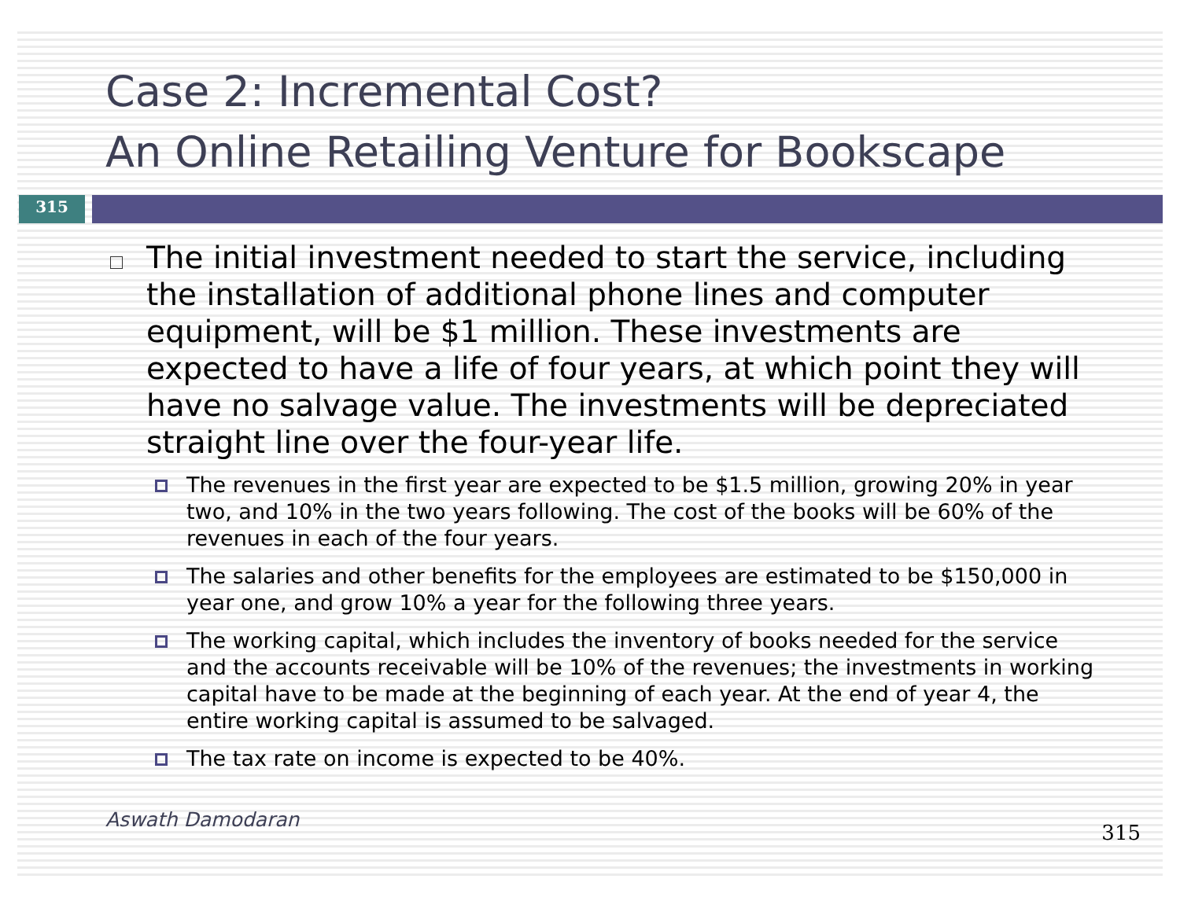Case 2: Incremental Cost?
An Online Retailing Venture for Bookscape
315
The initial investment needed to start the service, including the installation of additional phone lines and computer equipment, will be $1 million. These investments are expected to have a life of four years, at which point they will have no salvage value. The investments will be depreciated straight line over the four-year life.
The revenues in the first year are expected to be $1.5 million, growing 20% in year two, and 10% in the two years following. The cost of the books will be 60% of the revenues in each of the four years.
The salaries and other benefits for the employees are estimated to be $150,000 in year one, and grow 10% a year for the following three years.
The working capital, which includes the inventory of books needed for the service and the accounts receivable will be 10% of the revenues; the investments in working capital have to be made at the beginning of each year. At the end of year 4, the entire working capital is assumed to be salvaged.
The tax rate on income is expected to be 40%.
Aswath Damodaran 315